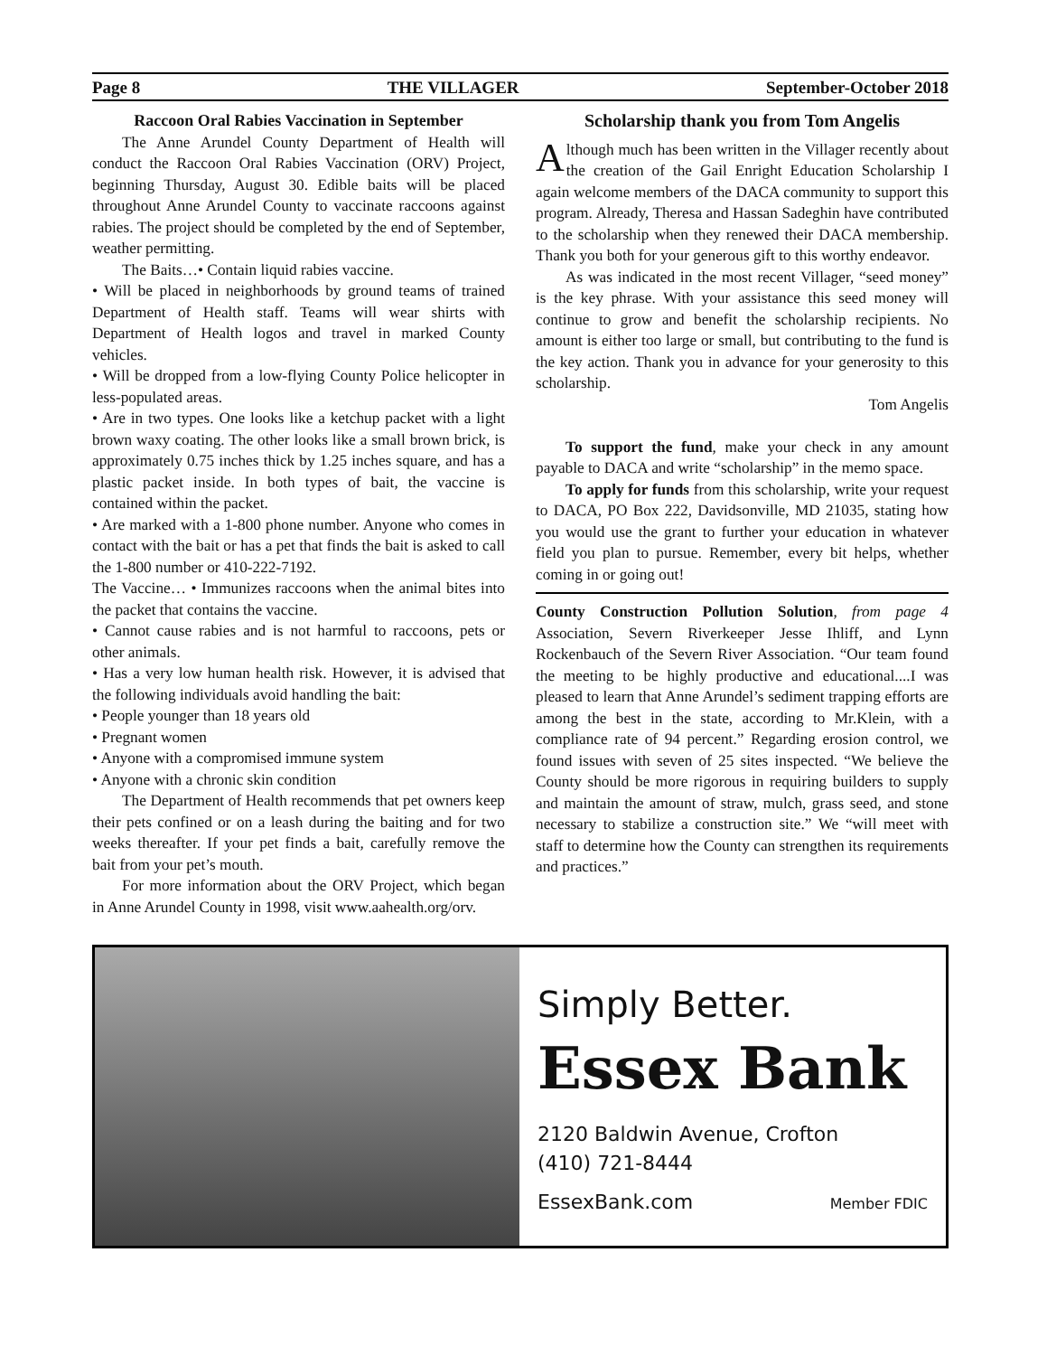Page 8 THE VILLAGER September-October 2018
Raccoon Oral Rabies Vaccination in September
The Anne Arundel County Department of Health will conduct the Raccoon Oral Rabies Vaccination (ORV) Project, beginning Thursday, August 30. Edible baits will be placed throughout Anne Arundel County to vaccinate raccoons against rabies. The project should be completed by the end of September, weather permitting.
The Baits…• Contain liquid rabies vaccine.
• Will be placed in neighborhoods by ground teams of trained Department of Health staff. Teams will wear shirts with Department of Health logos and travel in marked County vehicles.
• Will be dropped from a low-flying County Police helicopter in less-populated areas.
• Are in two types. One looks like a ketchup packet with a light brown waxy coating. The other looks like a small brown brick, is approximately 0.75 inches thick by 1.25 inches square, and has a plastic packet inside. In both types of bait, the vaccine is contained within the packet.
• Are marked with a 1-800 phone number. Anyone who comes in contact with the bait or has a pet that finds the bait is asked to call the 1-800 number or 410-222-7192.
The Vaccine… • Immunizes raccoons when the animal bites into the packet that contains the vaccine.
• Cannot cause rabies and is not harmful to raccoons, pets or other animals.
• Has a very low human health risk. However, it is advised that the following individuals avoid handling the bait:
• People younger than 18 years old
• Pregnant women
• Anyone with a compromised immune system
• Anyone with a chronic skin condition
The Department of Health recommends that pet owners keep their pets confined or on a leash during the baiting and for two weeks thereafter. If your pet finds a bait, carefully remove the bait from your pet’s mouth.
For more information about the ORV Project, which began in Anne Arundel County in 1998, visit www.aahealth.org/orv.
Scholarship thank you from Tom Angelis
Although much has been written in the Villager recently about the creation of the Gail Enright Education Scholarship I again welcome members of the DACA community to support this program. Already, Theresa and Hassan Sadeghin have contributed to the scholarship when they renewed their DACA membership. Thank you both for your generous gift to this worthy endeavor.
As was indicated in the most recent Villager, “seed money” is the key phrase. With your assistance this seed money will continue to grow and benefit the scholarship recipients. No amount is either too large or small, but contributing to the fund is the key action. Thank you in advance for your generosity to this scholarship.
Tom Angelis
To support the fund, make your check in any amount payable to DACA and write “scholarship” in the memo space.
To apply for funds from this scholarship, write your request to DACA, PO Box 222, Davidsonville, MD 21035, stating how you would use the grant to further your education in whatever field you plan to pursue. Remember, every bit helps, whether coming in or going out!
County Construction Pollution Solution, from page 4 Association, Severn Riverkeeper Jesse Ihliff, and Lynn Rockenbauch of the Severn River Association. “Our team found the meeting to be highly productive and educational....I was pleased to learn that Anne Arundel’s sediment trapping efforts are among the best in the state, according to Mr.Klein, with a compliance rate of 94 percent.” Regarding erosion control, we found issues with seven of 25 sites inspected. “We believe the County should be more rigorous in requiring builders to supply and maintain the amount of straw, mulch, grass seed, and stone necessary to stabilize a construction site.” We “will meet with staff to determine how the County can strengthen its requirements and practices.”
Simply Better.
Essex Bank
2120 Baldwin Avenue, Crofton
(410) 721-8444
EssexBank.com Member FDIC